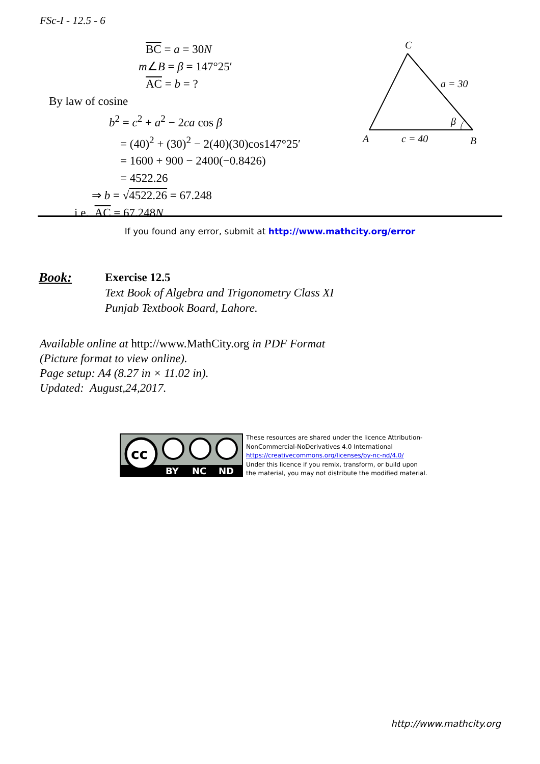FSc-I - 12.5 - 6
BC = a = 30N
m∠B = β = 147°25′
AC = b = ?
By law of cosine
b<sup>2</sup> = c<sup>2</sup> + a<sup>2</sup> − 2ca cos β
= (40)<sup>2</sup> + (30)<sup>2</sup> − 2(40)(30)cos147°25′
= 1600 + 900 − 2400(−0.8426)
= 4522.26
⇒ b = √4522.26 = 67.248
i.e. AC = 67.248N
C
A
B
a = 30
c = 40
β
If you found any error, submit at http://www.mathcity.org/error
Book: Exercise 12.5
Text Book of Algebra and Trigonometry Class XI
Punjab Textbook Board, Lahore.
Available online at http://www.MathCity.org in PDF Format
(Picture format to view online).
Page setup: A4 (8.27 in × 11.02 in).
Updated: August,24,2017.
cc
BY
NC
ND
These resources are shared under the licence Attribution-
NonCommercial-NoDerivatives 4.0 International
https://creativecommons.org/licenses/by-nc-nd/4.0/
Under this licence if you remix, transform, or build upon
the material, you may not distribute the modified material.
http://www.mathcity.org